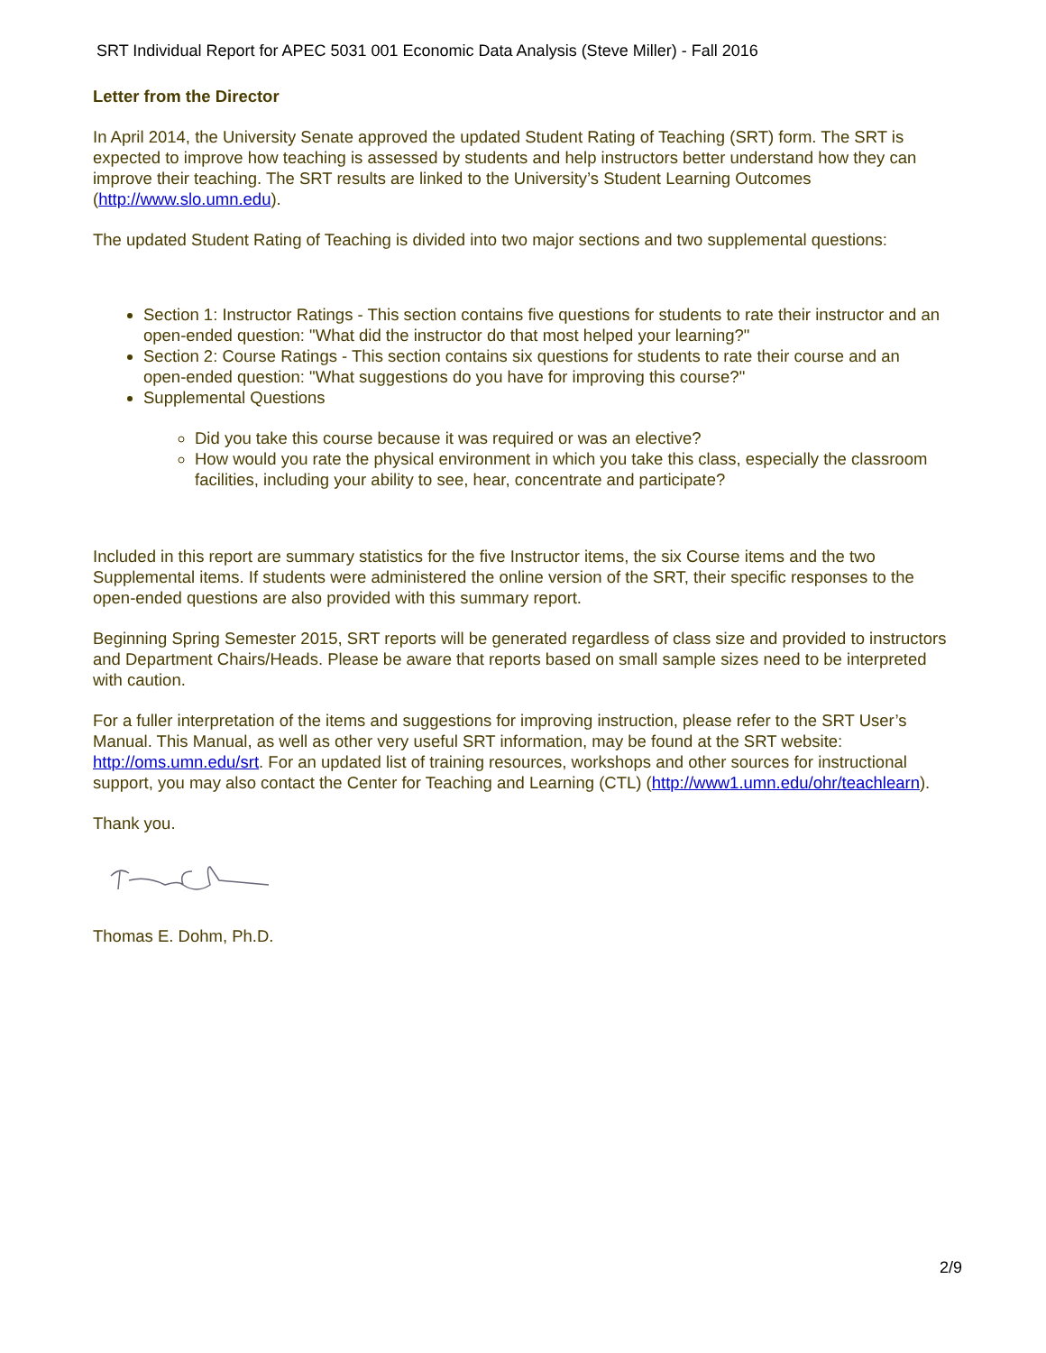SRT Individual Report for APEC 5031 001 Economic Data Analysis (Steve Miller) - Fall 2016
Letter from the Director
In April 2014, the University Senate approved the updated Student Rating of Teaching (SRT) form. The SRT is expected to improve how teaching is assessed by students and help instructors better understand how they can improve their teaching. The SRT results are linked to the University’s Student Learning Outcomes (http://www.slo.umn.edu).
The updated Student Rating of Teaching is divided into two major sections and two supplemental questions:
Section 1: Instructor Ratings - This section contains five questions for students to rate their instructor and an open-ended question: "What did the instructor do that most helped your learning?"
Section 2: Course Ratings - This section contains six questions for students to rate their course and an open-ended question: "What suggestions do you have for improving this course?"
Supplemental Questions
Did you take this course because it was required or was an elective?
How would you rate the physical environment in which you take this class, especially the classroom facilities, including your ability to see, hear, concentrate and participate?
Included in this report are summary statistics for the five Instructor items, the six Course items and the two Supplemental items. If students were administered the online version of the SRT, their specific responses to the open-ended questions are also provided with this summary report.
Beginning Spring Semester 2015, SRT reports will be generated regardless of class size and provided to instructors and Department Chairs/Heads. Please be aware that reports based on small sample sizes need to be interpreted with caution.
For a fuller interpretation of the items and suggestions for improving instruction, please refer to the SRT User’s Manual. This Manual, as well as other very useful SRT information, may be found at the SRT website: http://oms.umn.edu/srt. For an updated list of training resources, workshops and other sources for instructional support, you may also contact the Center for Teaching and Learning (CTL) (http://www1.umn.edu/ohr/teachlearn).
Thank you.
Thomas E. Dohm, Ph.D.
2/9